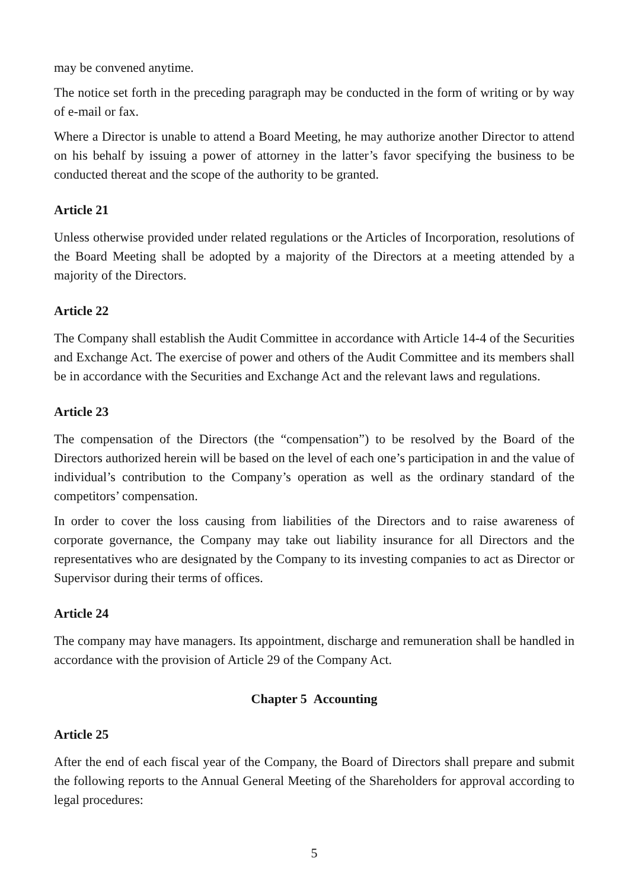may be convened anytime.
The notice set forth in the preceding paragraph may be conducted in the form of writing or by way of e-mail or fax.
Where a Director is unable to attend a Board Meeting, he may authorize another Director to attend on his behalf by issuing a power of attorney in the latter’s favor specifying the business to be conducted thereat and the scope of the authority to be granted.
Article 21
Unless otherwise provided under related regulations or the Articles of Incorporation, resolutions of the Board Meeting shall be adopted by a majority of the Directors at a meeting attended by a majority of the Directors.
Article 22
The Company shall establish the Audit Committee in accordance with Article 14-4 of the Securities and Exchange Act. The exercise of power and others of the Audit Committee and its members shall be in accordance with the Securities and Exchange Act and the relevant laws and regulations.
Article 23
The compensation of the Directors (the “compensation”) to be resolved by the Board of the Directors authorized herein will be based on the level of each one’s participation in and the value of individual’s contribution to the Company’s operation as well as the ordinary standard of the competitors’ compensation.
In order to cover the loss causing from liabilities of the Directors and to raise awareness of corporate governance, the Company may take out liability insurance for all Directors and the representatives who are designated by the Company to its investing companies to act as Director or Supervisor during their terms of offices.
Article 24
The company may have managers. Its appointment, discharge and remuneration shall be handled in accordance with the provision of Article 29 of the Company Act.
Chapter 5 Accounting
Article 25
After the end of each fiscal year of the Company, the Board of Directors shall prepare and submit the following reports to the Annual General Meeting of the Shareholders for approval according to legal procedures:
5